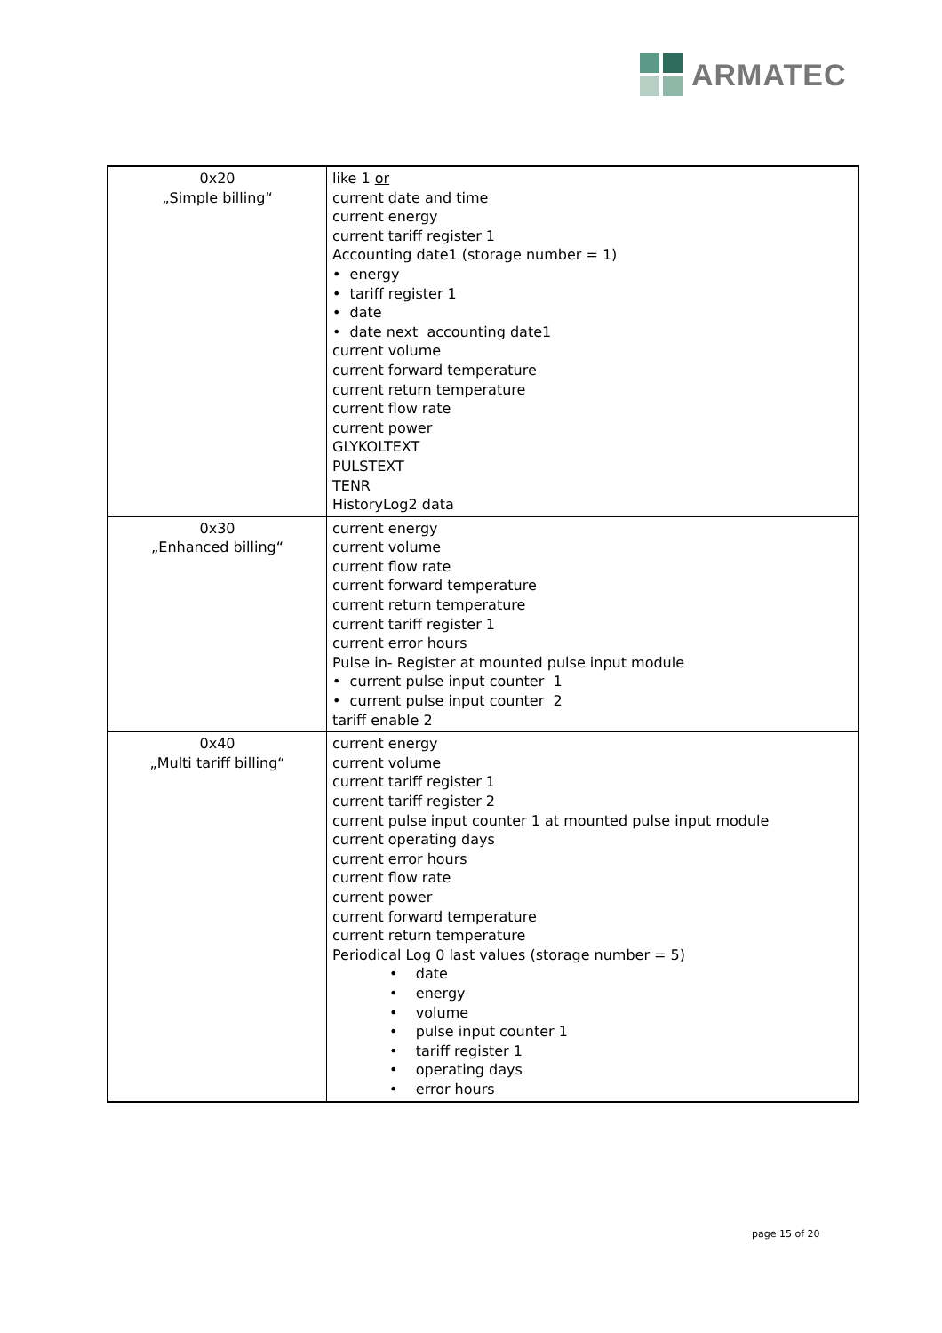ARMATEC
| 0x20 „Simple billing“ | like 1 or current date and time current energy current tariff register 1 Accounting date1 (storage number = 1) • energy • tariff register 1 • date • date next accounting date1 current volume current forward temperature current return temperature current flow rate current power GLYKOLTEXT PULSTEXT TENR HistoryLog2 data |
| 0x30 „Enhanced billing“ | current energy current volume current flow rate current forward temperature current return temperature current tariff register 1 current error hours Pulse in- Register at mounted pulse input module • current pulse input counter 1 • current pulse input counter 2 tariff enable 2 |
| 0x40 „Multi tariff billing“ | current energy current volume current tariff register 1 current tariff register 2 current pulse input counter 1 at mounted pulse input module current operating days current error hours current flow rate current power current forward temperature current return temperature Periodical Log 0 last values (storage number = 5) • date • energy • volume • pulse input counter 1 • tariff register 1 • operating days • error hours |
page 15 of 20